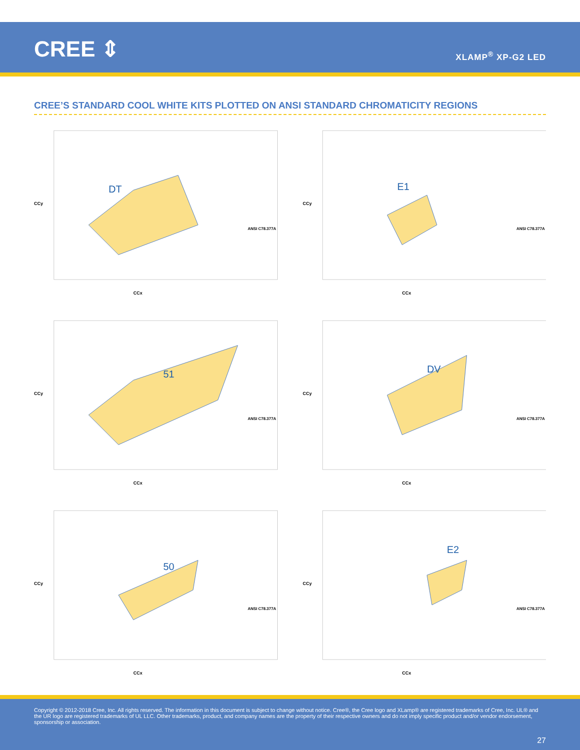CREE ⇕ XLAMP<sup>®</sup> XP-G2 LED
CREE’S STANDARD COOL WHITE KITS PLOTTED ON ANSI STANDARD CHROMATICITY REGIONS
DT
ANSI C78.377A
CCx
CCy
E1
ANSI C78.377A
CCx
CCy
51
ANSI C78.377A
CCx
CCy
DV
ANSI C78.377A
CCx
CCy
50
ANSI C78.377A
CCx
CCy
E2
ANSI C78.377A
CCx
CCy
Copyright © 2012-2018 Cree, Inc. All rights reserved. The information in this document is subject to change without notice. Cree®, the Cree logo and XLamp® are registered trademarks of Cree, Inc. UL® and the UR logo are registered trademarks of UL LLC. Other trademarks, product, and company names are the property of their respective owners and do not imply specific product and/or vendor endorsement, sponsorship or association.
27